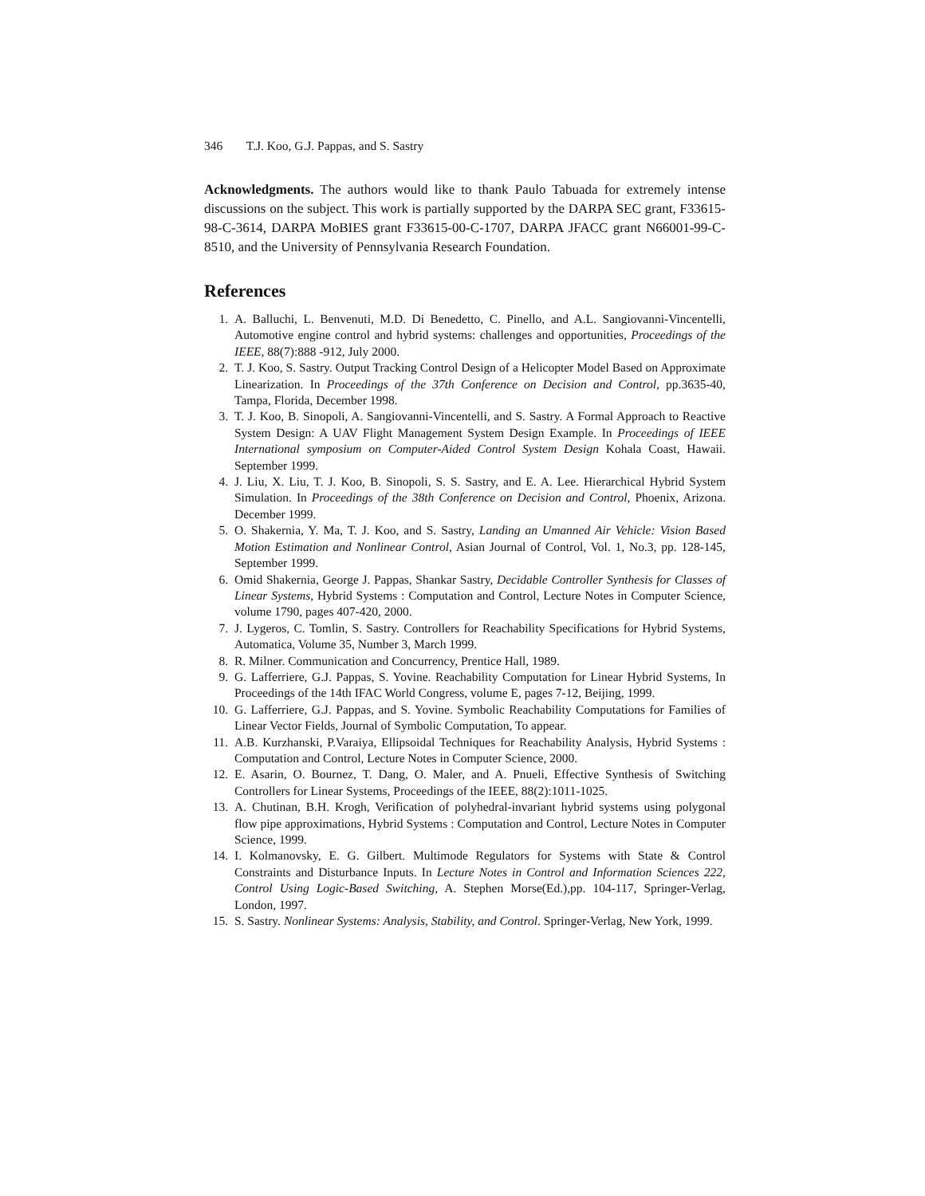346 T.J. Koo, G.J. Pappas, and S. Sastry
Acknowledgments. The authors would like to thank Paulo Tabuada for extremely intense discussions on the subject. This work is partially supported by the DARPA SEC grant, F33615-98-C-3614, DARPA MoBIES grant F33615-00-C-1707, DARPA JFACC grant N66001-99-C-8510, and the University of Pennsylvania Research Foundation.
References
1. A. Balluchi, L. Benvenuti, M.D. Di Benedetto, C. Pinello, and A.L. Sangiovanni-Vincentelli, Automotive engine control and hybrid systems: challenges and opportunities, Proceedings of the IEEE, 88(7):888 -912, July 2000.
2. T. J. Koo, S. Sastry. Output Tracking Control Design of a Helicopter Model Based on Approximate Linearization. In Proceedings of the 37th Conference on Decision and Control, pp.3635-40, Tampa, Florida, December 1998.
3. T. J. Koo, B. Sinopoli, A. Sangiovanni-Vincentelli, and S. Sastry. A Formal Approach to Reactive System Design: A UAV Flight Management System Design Example. In Proceedings of IEEE International symposium on Computer-Aided Control System Design Kohala Coast, Hawaii. September 1999.
4. J. Liu, X. Liu, T. J. Koo, B. Sinopoli, S. S. Sastry, and E. A. Lee. Hierarchical Hybrid System Simulation. In Proceedings of the 38th Conference on Decision and Control, Phoenix, Arizona. December 1999.
5. O. Shakernia, Y. Ma, T. J. Koo, and S. Sastry, Landing an Umanned Air Vehicle: Vision Based Motion Estimation and Nonlinear Control, Asian Journal of Control, Vol. 1, No.3, pp. 128-145, September 1999.
6. Omid Shakernia, George J. Pappas, Shankar Sastry, Decidable Controller Synthesis for Classes of Linear Systems, Hybrid Systems : Computation and Control, Lecture Notes in Computer Science, volume 1790, pages 407-420, 2000.
7. J. Lygeros, C. Tomlin, S. Sastry. Controllers for Reachability Specifications for Hybrid Systems, Automatica, Volume 35, Number 3, March 1999.
8. R. Milner. Communication and Concurrency, Prentice Hall, 1989.
9. G. Lafferriere, G.J. Pappas, S. Yovine. Reachability Computation for Linear Hybrid Systems, In Proceedings of the 14th IFAC World Congress, volume E, pages 7-12, Beijing, 1999.
10. G. Lafferriere, G.J. Pappas, and S. Yovine. Symbolic Reachability Computations for Families of Linear Vector Fields, Journal of Symbolic Computation, To appear.
11. A.B. Kurzhanski, P.Varaiya, Ellipsoidal Techniques for Reachability Analysis, Hybrid Systems : Computation and Control, Lecture Notes in Computer Science, 2000.
12. E. Asarin, O. Bournez, T. Dang, O. Maler, and A. Pnueli, Effective Synthesis of Switching Controllers for Linear Systems, Proceedings of the IEEE, 88(2):1011-1025.
13. A. Chutinan, B.H. Krogh, Verification of polyhedral-invariant hybrid systems using polygonal flow pipe approximations, Hybrid Systems : Computation and Control, Lecture Notes in Computer Science, 1999.
14. I. Kolmanovsky, E. G. Gilbert. Multimode Regulators for Systems with State & Control Constraints and Disturbance Inputs. In Lecture Notes in Control and Information Sciences 222, Control Using Logic-Based Switching, A. Stephen Morse(Ed.),pp. 104-117, Springer-Verlag, London, 1997.
15. S. Sastry. Nonlinear Systems: Analysis, Stability, and Control. Springer-Verlag, New York, 1999.